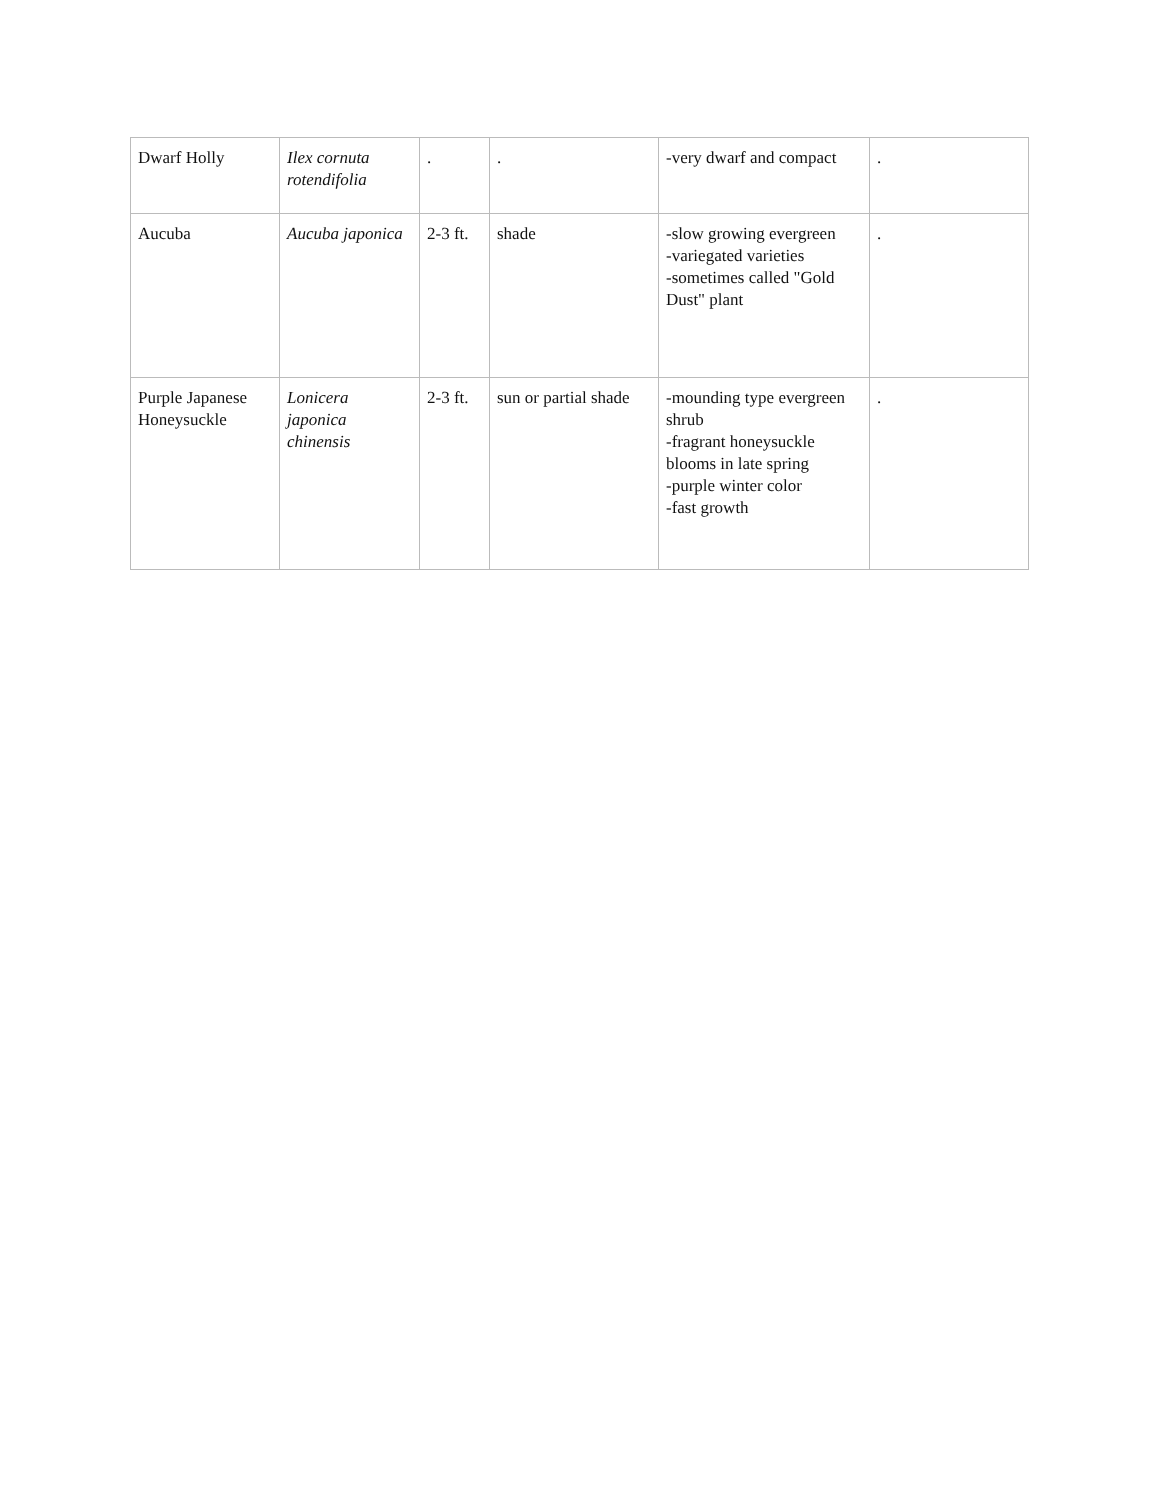| Dwarf Holly | Ilex cornuta rotendifolia | . | . | -very dwarf and compact | . |
| Aucuba | Aucuba japonica | 2-3 ft. | shade | -slow growing evergreen -variegated varieties -sometimes called "Gold Dust" plant | . |
| Purple Japanese Honeysuckle | Lonicera japonica chinensis | 2-3 ft. | sun or partial shade | -mounding type evergreen shrub -fragrant honeysuckle blooms in late spring -purple winter color -fast growth | . |